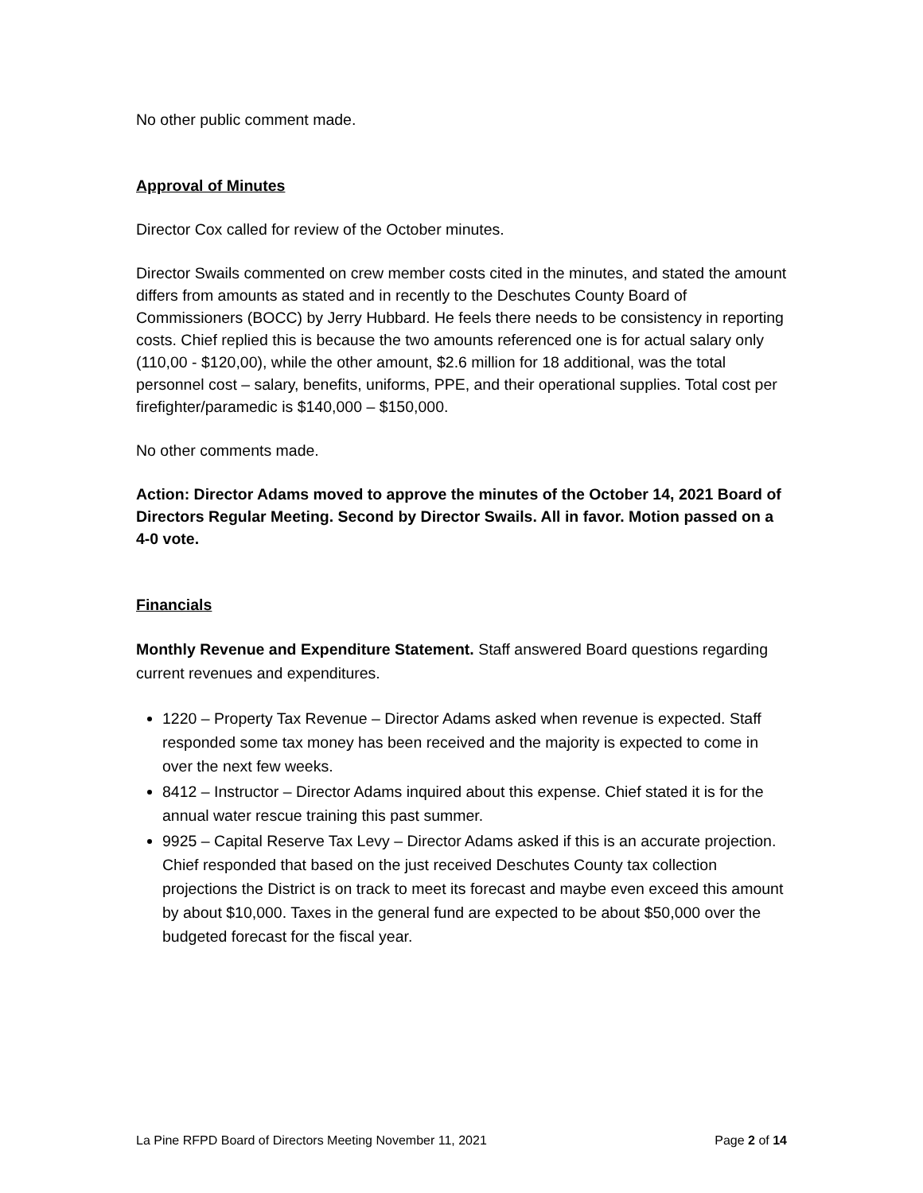No other public comment made.
Approval of Minutes
Director Cox called for review of the October minutes.
Director Swails commented on crew member costs cited in the minutes, and stated the amount differs from amounts as stated and in recently to the Deschutes County Board of Commissioners (BOCC) by Jerry Hubbard. He feels there needs to be consistency in reporting costs. Chief replied this is because the two amounts referenced one is for actual salary only (110,00 - $120,00), while the other amount, $2.6 million for 18 additional, was the total personnel cost – salary, benefits, uniforms, PPE, and their operational supplies. Total cost per firefighter/paramedic is $140,000 – $150,000.
No other comments made.
Action: Director Adams moved to approve the minutes of the October 14, 2021 Board of Directors Regular Meeting. Second by Director Swails. All in favor. Motion passed on a 4-0 vote.
Financials
Monthly Revenue and Expenditure Statement. Staff answered Board questions regarding current revenues and expenditures.
1220 – Property Tax Revenue – Director Adams asked when revenue is expected. Staff responded some tax money has been received and the majority is expected to come in over the next few weeks.
8412 – Instructor – Director Adams inquired about this expense. Chief stated it is for the annual water rescue training this past summer.
9925 – Capital Reserve Tax Levy – Director Adams asked if this is an accurate projection. Chief responded that based on the just received Deschutes County tax collection projections the District is on track to meet its forecast and maybe even exceed this amount by about $10,000. Taxes in the general fund are expected to be about $50,000 over the budgeted forecast for the fiscal year.
La Pine RFPD Board of Directors Meeting November 11, 2021 Page 2 of 14